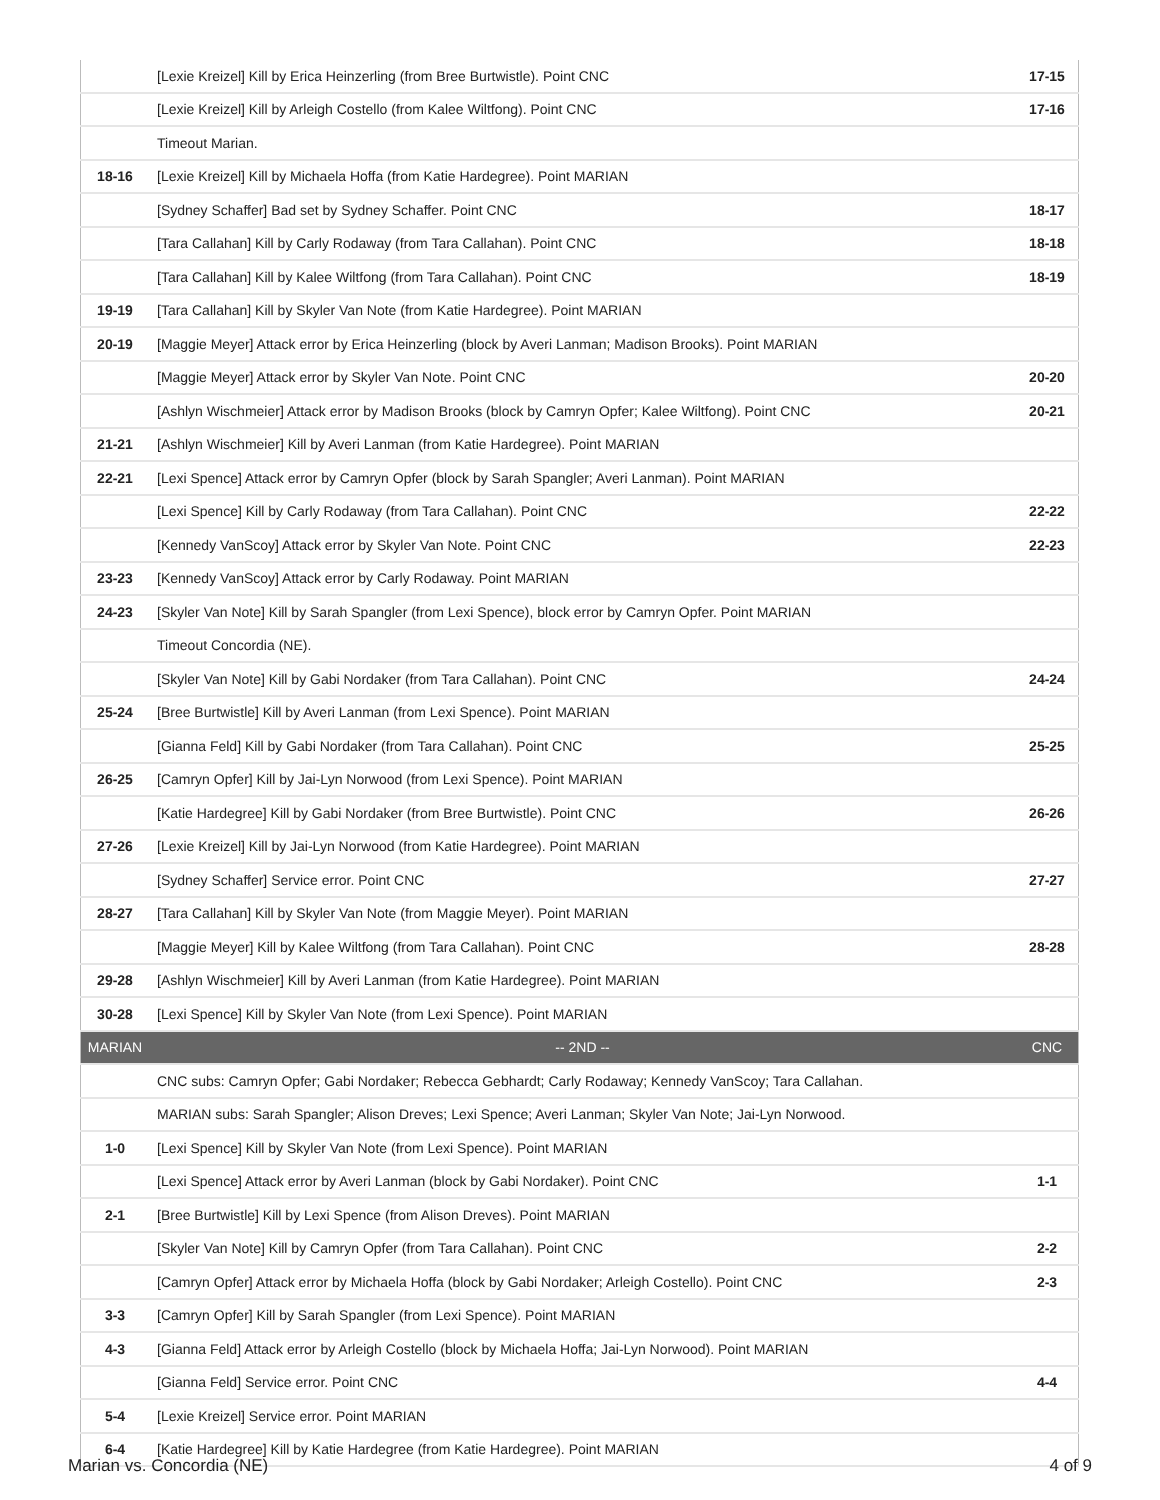| | [Lexie Kreizel] Kill by Erica Heinzerling (from Bree Burtwistle). Point CNC | 17-15 |
| | [Lexie Kreizel] Kill by Arleigh Costello (from Kalee Wiltfong). Point CNC | 17-16 |
| | Timeout Marian. | |
| 18-16 | [Lexie Kreizel] Kill by Michaela Hoffa (from Katie Hardegree). Point MARIAN | |
| | [Sydney Schaffer] Bad set by Sydney Schaffer. Point CNC | 18-17 |
| | [Tara Callahan] Kill by Carly Rodaway (from Tara Callahan). Point CNC | 18-18 |
| | [Tara Callahan] Kill by Kalee Wiltfong (from Tara Callahan). Point CNC | 18-19 |
| 19-19 | [Tara Callahan] Kill by Skyler Van Note (from Katie Hardegree). Point MARIAN | |
| 20-19 | [Maggie Meyer] Attack error by Erica Heinzerling (block by Averi Lanman; Madison Brooks). Point MARIAN | |
| | [Maggie Meyer] Attack error by Skyler Van Note. Point CNC | 20-20 |
| | [Ashlyn Wischmeier] Attack error by Madison Brooks (block by Camryn Opfer; Kalee Wiltfong). Point CNC | 20-21 |
| 21-21 | [Ashlyn Wischmeier] Kill by Averi Lanman (from Katie Hardegree). Point MARIAN | |
| 22-21 | [Lexi Spence] Attack error by Camryn Opfer (block by Sarah Spangler; Averi Lanman). Point MARIAN | |
| | [Lexi Spence] Kill by Carly Rodaway (from Tara Callahan). Point CNC | 22-22 |
| | [Kennedy VanScoy] Attack error by Skyler Van Note. Point CNC | 22-23 |
| 23-23 | [Kennedy VanScoy] Attack error by Carly Rodaway. Point MARIAN | |
| 24-23 | [Skyler Van Note] Kill by Sarah Spangler (from Lexi Spence), block error by Camryn Opfer. Point MARIAN | |
| | Timeout Concordia (NE). | |
| | [Skyler Van Note] Kill by Gabi Nordaker (from Tara Callahan). Point CNC | 24-24 |
| 25-24 | [Bree Burtwistle] Kill by Averi Lanman (from Lexi Spence). Point MARIAN | |
| | [Gianna Feld] Kill by Gabi Nordaker (from Tara Callahan). Point CNC | 25-25 |
| 26-25 | [Camryn Opfer] Kill by Jai-Lyn Norwood (from Lexi Spence). Point MARIAN | |
| | [Katie Hardegree] Kill by Gabi Nordaker (from Bree Burtwistle). Point CNC | 26-26 |
| 27-26 | [Lexie Kreizel] Kill by Jai-Lyn Norwood (from Katie Hardegree). Point MARIAN | |
| | [Sydney Schaffer] Service error. Point CNC | 27-27 |
| 28-27 | [Tara Callahan] Kill by Skyler Van Note (from Maggie Meyer). Point MARIAN | |
| | [Maggie Meyer] Kill by Kalee Wiltfong (from Tara Callahan). Point CNC | 28-28 |
| 29-28 | [Ashlyn Wischmeier] Kill by Averi Lanman (from Katie Hardegree). Point MARIAN | |
| 30-28 | [Lexi Spence] Kill by Skyler Van Note (from Lexi Spence). Point MARIAN | |
| MARIAN | -- 2ND -- | CNC |
| | CNC subs: Camryn Opfer; Gabi Nordaker; Rebecca Gebhardt; Carly Rodaway; Kennedy VanScoy; Tara Callahan. | |
| | MARIAN subs: Sarah Spangler; Alison Dreves; Lexi Spence; Averi Lanman; Skyler Van Note; Jai-Lyn Norwood. | |
| 1-0 | [Lexi Spence] Kill by Skyler Van Note (from Lexi Spence). Point MARIAN | |
| | [Lexi Spence] Attack error by Averi Lanman (block by Gabi Nordaker). Point CNC | 1-1 |
| 2-1 | [Bree Burtwistle] Kill by Lexi Spence (from Alison Dreves). Point MARIAN | |
| | [Skyler Van Note] Kill by Camryn Opfer (from Tara Callahan). Point CNC | 2-2 |
| | [Camryn Opfer] Attack error by Michaela Hoffa (block by Gabi Nordaker; Arleigh Costello). Point CNC | 2-3 |
| 3-3 | [Camryn Opfer] Kill by Sarah Spangler (from Lexi Spence). Point MARIAN | |
| 4-3 | [Gianna Feld] Attack error by Arleigh Costello (block by Michaela Hoffa; Jai-Lyn Norwood). Point MARIAN | |
| | [Gianna Feld] Service error. Point CNC | 4-4 |
| 5-4 | [Lexie Kreizel] Service error. Point MARIAN | |
| 6-4 | [Katie Hardegree] Kill by Katie Hardegree (from Katie Hardegree). Point MARIAN | |
Marian vs. Concordia (NE) 4 of 9